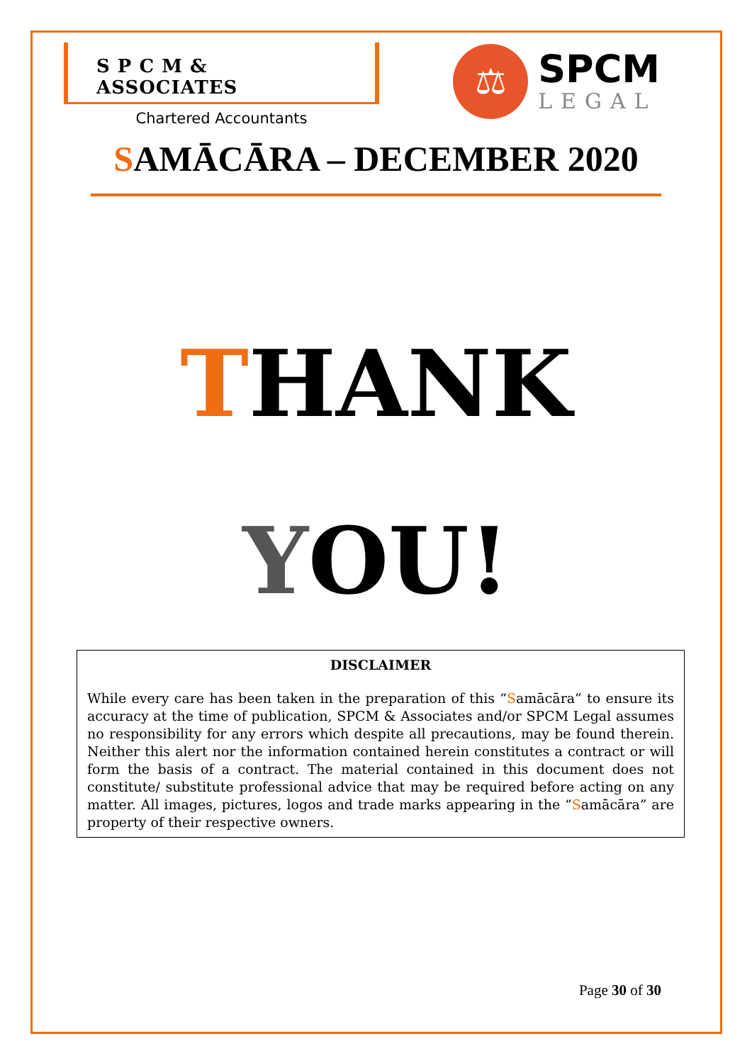S P C M & ASSOCIATES
Chartered Accountants
⚖
SPCM
LEGAL
SAMĀCĀRA – DECEMBER 2020
THANK
YOU!
DISCLAIMER
While every care has been taken in the preparation of this “Samācāra” to ensure its accuracy at the time of publication, SPCM & Associates and/or SPCM Legal assumes no responsibility for any errors which despite all precautions, may be found therein. Neither this alert nor the information contained herein constitutes a contract or will form the basis of a contract. The material contained in this document does not constitute/ substitute professional advice that may be required before acting on any matter. All images, pictures, logos and trade marks appearing in the “Samācāra” are property of their respective owners.
Page 30 of 30